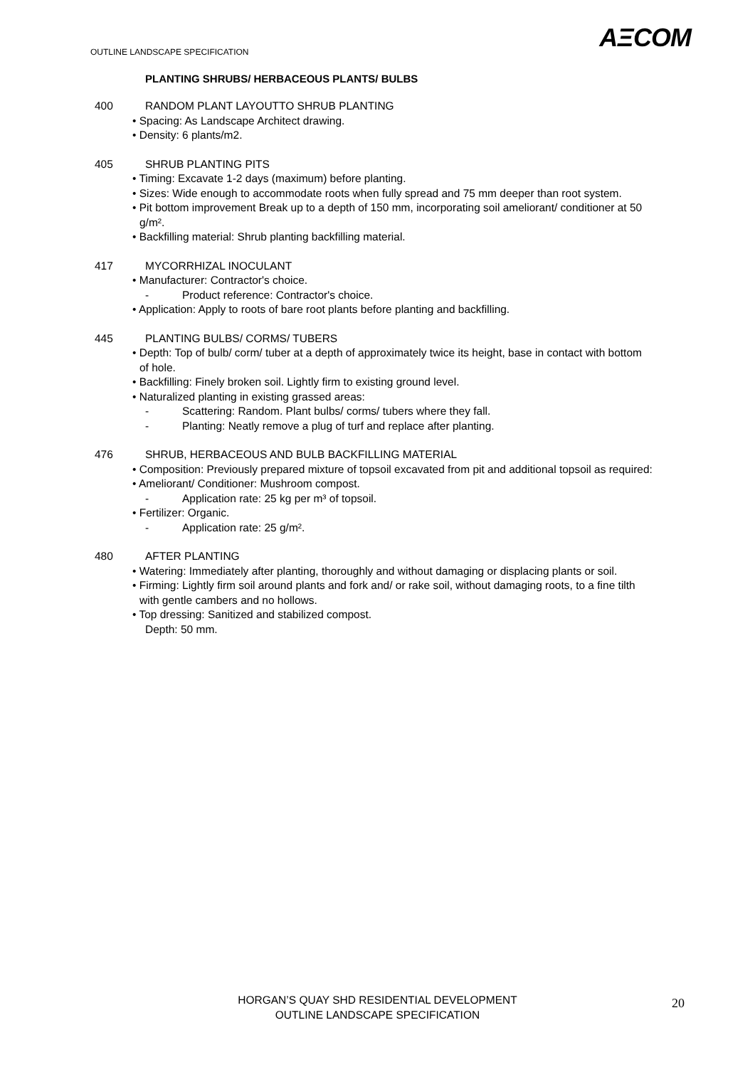OUTLINE LANDSCAPE SPECIFICATION
AΞCOM
PLANTING SHRUBS/ HERBACEOUS PLANTS/ BULBS
400 RANDOM PLANT LAYOUTTO SHRUB PLANTING
• Spacing: As Landscape Architect drawing.
• Density: 6 plants/m2.
405 SHRUB PLANTING PITS
• Timing: Excavate 1-2 days (maximum) before planting.
• Sizes: Wide enough to accommodate roots when fully spread and 75 mm deeper than root system.
• Pit bottom improvement Break up to a depth of 150 mm, incorporating soil ameliorant/ conditioner at 50 g/m².
• Backfilling material: Shrub planting backfilling material.
417 MYCORRHIZAL INOCULANT
• Manufacturer: Contractor's choice.
- Product reference: Contractor's choice.
• Application: Apply to roots of bare root plants before planting and backfilling.
445 PLANTING BULBS/ CORMS/ TUBERS
• Depth: Top of bulb/ corm/ tuber at a depth of approximately twice its height, base in contact with bottom of hole.
• Backfilling: Finely broken soil. Lightly firm to existing ground level.
• Naturalized planting in existing grassed areas:
- Scattering: Random. Plant bulbs/ corms/ tubers where they fall.
- Planting: Neatly remove a plug of turf and replace after planting.
476 SHRUB, HERBACEOUS AND BULB BACKFILLING MATERIAL
• Composition: Previously prepared mixture of topsoil excavated from pit and additional topsoil as required:
• Ameliorant/ Conditioner: Mushroom compost.
- Application rate: 25 kg per m³ of topsoil.
• Fertilizer: Organic.
- Application rate: 25 g/m².
480 AFTER PLANTING
• Watering: Immediately after planting, thoroughly and without damaging or displacing plants or soil.
• Firming: Lightly firm soil around plants and fork and/ or rake soil, without damaging roots, to a fine tilth with gentle cambers and no hollows.
• Top dressing: Sanitized and stabilized compost.
Depth: 50 mm.
HORGAN’S QUAY SHD RESIDENTIAL DEVELOPMENT
OUTLINE LANDSCAPE SPECIFICATION
20